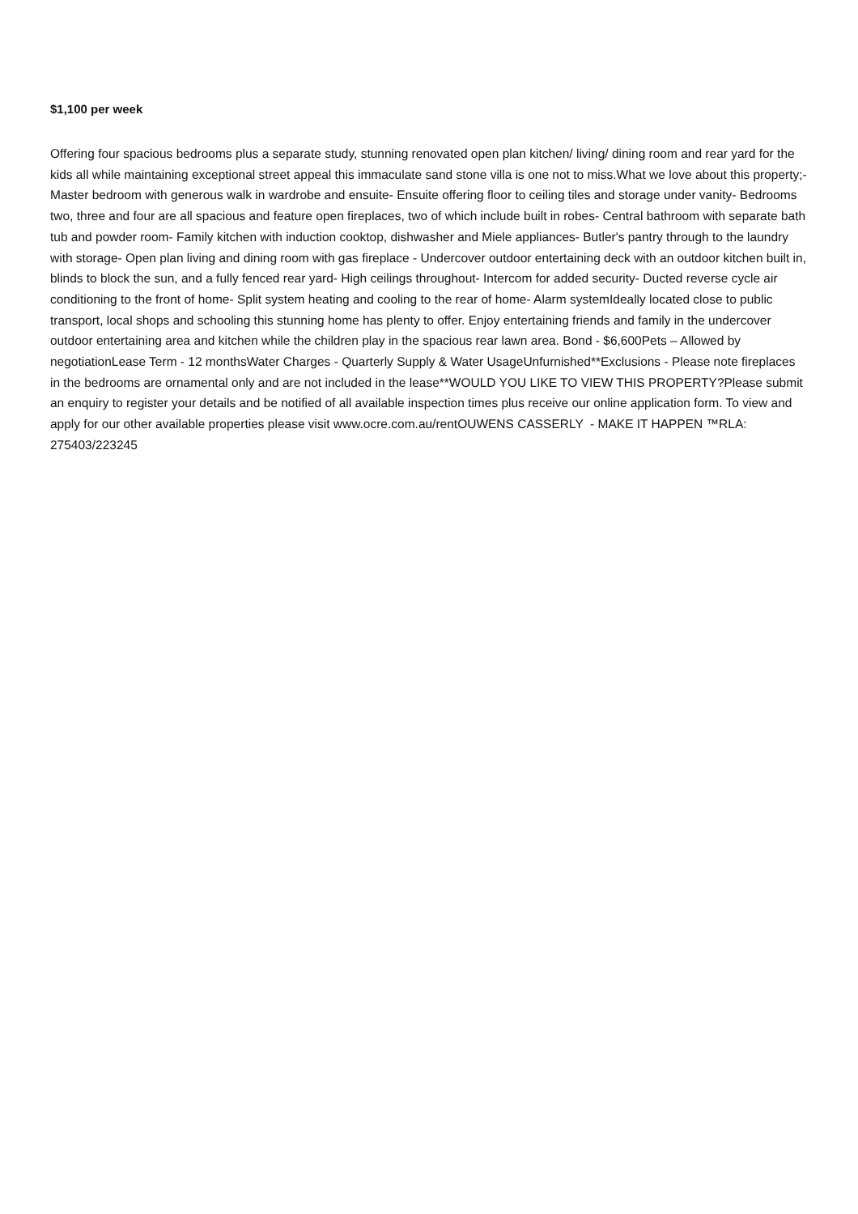$1,100 per week
Offering four spacious bedrooms plus a separate study, stunning renovated open plan kitchen/ living/ dining room and rear yard for the kids all while maintaining exceptional street appeal this immaculate sand stone villa is one not to miss.What we love about this property;- Master bedroom with generous walk in wardrobe and ensuite- Ensuite offering floor to ceiling tiles and storage under vanity- Bedrooms two, three and four are all spacious and feature open fireplaces, two of which include built in robes- Central bathroom with separate bath tub and powder room- Family kitchen with induction cooktop, dishwasher and Miele appliances- Butler's pantry through to the laundry with storage- Open plan living and dining room with gas fireplace - Undercover outdoor entertaining deck with an outdoor kitchen built in, blinds to block the sun, and a fully fenced rear yard- High ceilings throughout- Intercom for added security- Ducted reverse cycle air conditioning to the front of home- Split system heating and cooling to the rear of home- Alarm systemIdeally located close to public transport, local shops and schooling this stunning home has plenty to offer. Enjoy entertaining friends and family in the undercover outdoor entertaining area and kitchen while the children play in the spacious rear lawn area. Bond - $6,600Pets – Allowed by negotiationLease Term - 12 monthsWater Charges - Quarterly Supply & Water UsageUnfurnished**Exclusions - Please note fireplaces in the bedrooms are ornamental only and are not included in the lease**WOULD YOU LIKE TO VIEW THIS PROPERTY?Please submit an enquiry to register your details and be notified of all available inspection times plus receive our online application form. To view and apply for our other available properties please visit www.ocre.com.au/rentOUWENS CASSERLY - MAKE IT HAPPEN ™RLA: 275403/223245